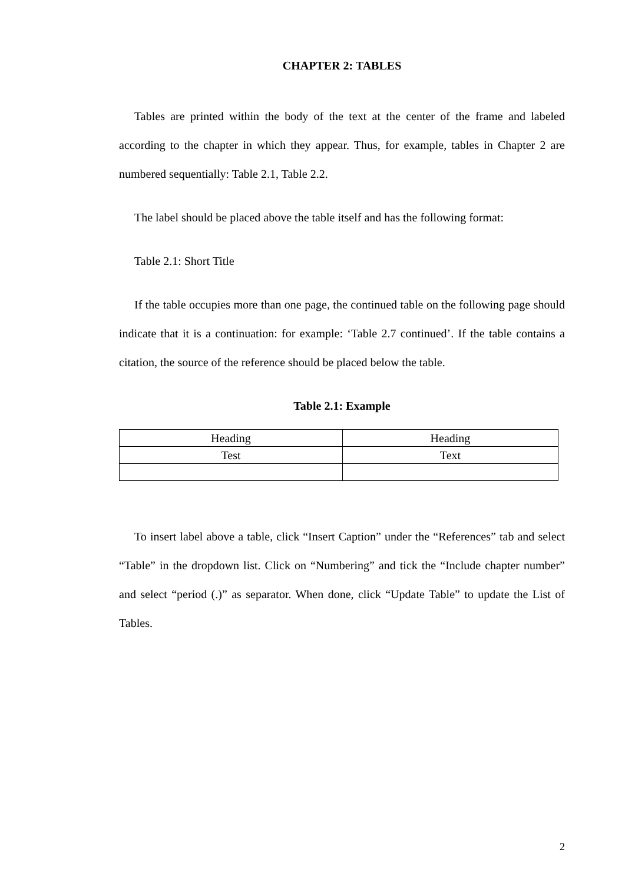CHAPTER 2: TABLES
Tables are printed within the body of the text at the center of the frame and labeled according to the chapter in which they appear. Thus, for example, tables in Chapter 2 are numbered sequentially: Table 2.1, Table 2.2.
The label should be placed above the table itself and has the following format:
Table 2.1: Short Title
If the table occupies more than one page, the continued table on the following page should indicate that it is a continuation: for example: ‘Table 2.7 continued’. If the table contains a citation, the source of the reference should be placed below the table.
Table 2.1: Example
| Heading | Heading |
| Test | Text |
To insert label above a table, click “Insert Caption” under the “References” tab and select “Table” in the dropdown list. Click on “Numbering” and tick the “Include chapter number” and select “period (.)” as separator. When done, click “Update Table” to update the List of Tables.
2